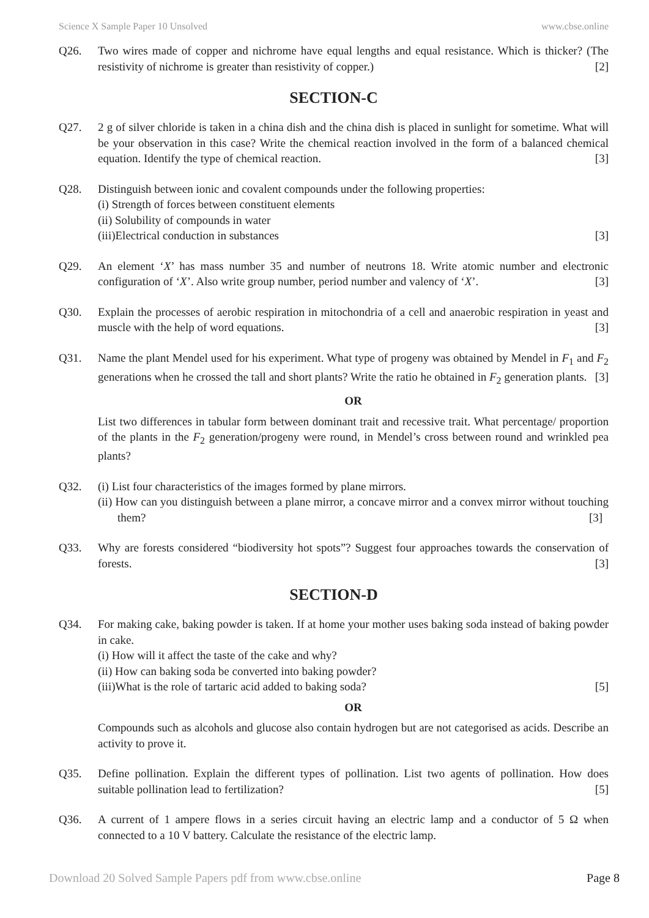Science X Sample Paper 10 Unsolved www.cbse.online
Q26. Two wires made of copper and nichrome have equal lengths and equal resistance. Which is thicker? (The resistivity of nichrome is greater than resistivity of copper.) [2]
SECTION-C
Q27. 2 g of silver chloride is taken in a china dish and the china dish is placed in sunlight for sometime. What will be your observation in this case? Write the chemical reaction involved in the form of a balanced chemical equation. Identify the type of chemical reaction. [3]
Q28. Distinguish between ionic and covalent compounds under the following properties:
(i) Strength of forces between constituent elements
(ii) Solubility of compounds in water
(iii)Electrical conduction in substances [3]
Q29. An element ‘X’ has mass number 35 and number of neutrons 18. Write atomic number and electronic configuration of ‘X’. Also write group number, period number and valency of ‘X’. [3]
Q30. Explain the processes of aerobic respiration in mitochondria of a cell and anaerobic respiration in yeast and muscle with the help of word equations. [3]
Q31. Name the plant Mendel used for his experiment. What type of progeny was obtained by Mendel in F<sub>1</sub> and F<sub>2</sub> generations when he crossed the tall and short plants? Write the ratio he obtained in F<sub>2</sub> generation plants. [3]
OR
List two differences in tabular form between dominant trait and recessive trait. What percentage/ proportion of the plants in the F<sub>2</sub> generation/progeny were round, in Mendel’s cross between round and wrinkled pea plants?
Q32. (i) List four characteristics of the images formed by plane mirrors.
(ii) How can you distinguish between a plane mirror, a concave mirror and a convex mirror without touching them? [3]
Q33. Why are forests considered “biodiversity hot spots”? Suggest four approaches towards the conservation of forests. [3]
SECTION-D
Q34. For making cake, baking powder is taken. If at home your mother uses baking soda instead of baking powder in cake.
(i) How will it affect the taste of the cake and why?
(ii) How can baking soda be converted into baking powder?
(iii)What is the role of tartaric acid added to baking soda? [5]
OR
Compounds such as alcohols and glucose also contain hydrogen but are not categorised as acids. Describe an activity to prove it.
Q35. Define pollination. Explain the different types of pollination. List two agents of pollination. How does suitable pollination lead to fertilization? [5]
Q36. A current of 1 ampere flows in a series circuit having an electric lamp and a conductor of 5 Ω when connected to a 10 V battery. Calculate the resistance of the electric lamp.
Download 20 Solved Sample Papers pdf from www.cbse.online Page 8